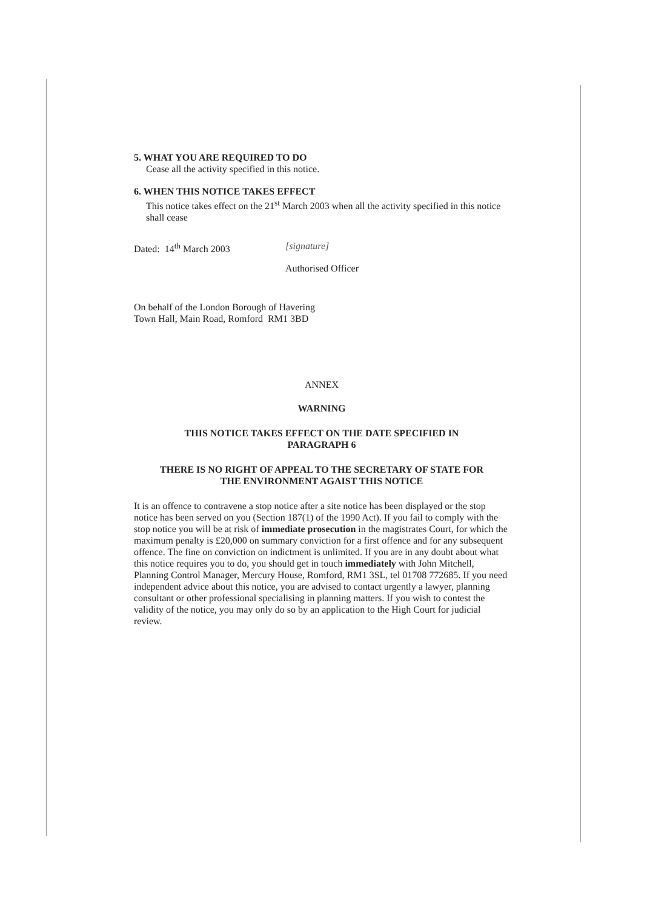5. WHAT YOU ARE REQUIRED TO DO
Cease all the activity specified in this notice.
6. WHEN THIS NOTICE TAKES EFFECT
This notice takes effect on the 21<sup>st</sup> March 2003 when all the activity specified in this notice shall cease
Dated: 14<sup>th</sup> March 2003 [signature]
Authorised Officer
On behalf of the London Borough of Havering
Town Hall, Main Road, Romford RM1 3BD
ANNEX
WARNING
THIS NOTICE TAKES EFFECT ON THE DATE SPECIFIED IN
PARAGRAPH 6
THERE IS NO RIGHT OF APPEAL TO THE SECRETARY OF STATE FOR
THE ENVIRONMENT AGAIST THIS NOTICE
It is an offence to contravene a stop notice after a site notice has been displayed or the stop notice has been served on you (Section 187(1) of the 1990 Act). If you fail to comply with the stop notice you will be at risk of immediate prosecution in the magistrates Court, for which the maximum penalty is £20,000 on summary conviction for a first offence and for any subsequent offence. The fine on conviction on indictment is unlimited. If you are in any doubt about what this notice requires you to do, you should get in touch immediately with John Mitchell, Planning Control Manager, Mercury House, Romford, RM1 3SL, tel 01708 772685. If you need independent advice about this notice, you are advised to contact urgently a lawyer, planning consultant or other professional specialising in planning matters. If you wish to contest the validity of the notice, you may only do so by an application to the High Court for judicial review.